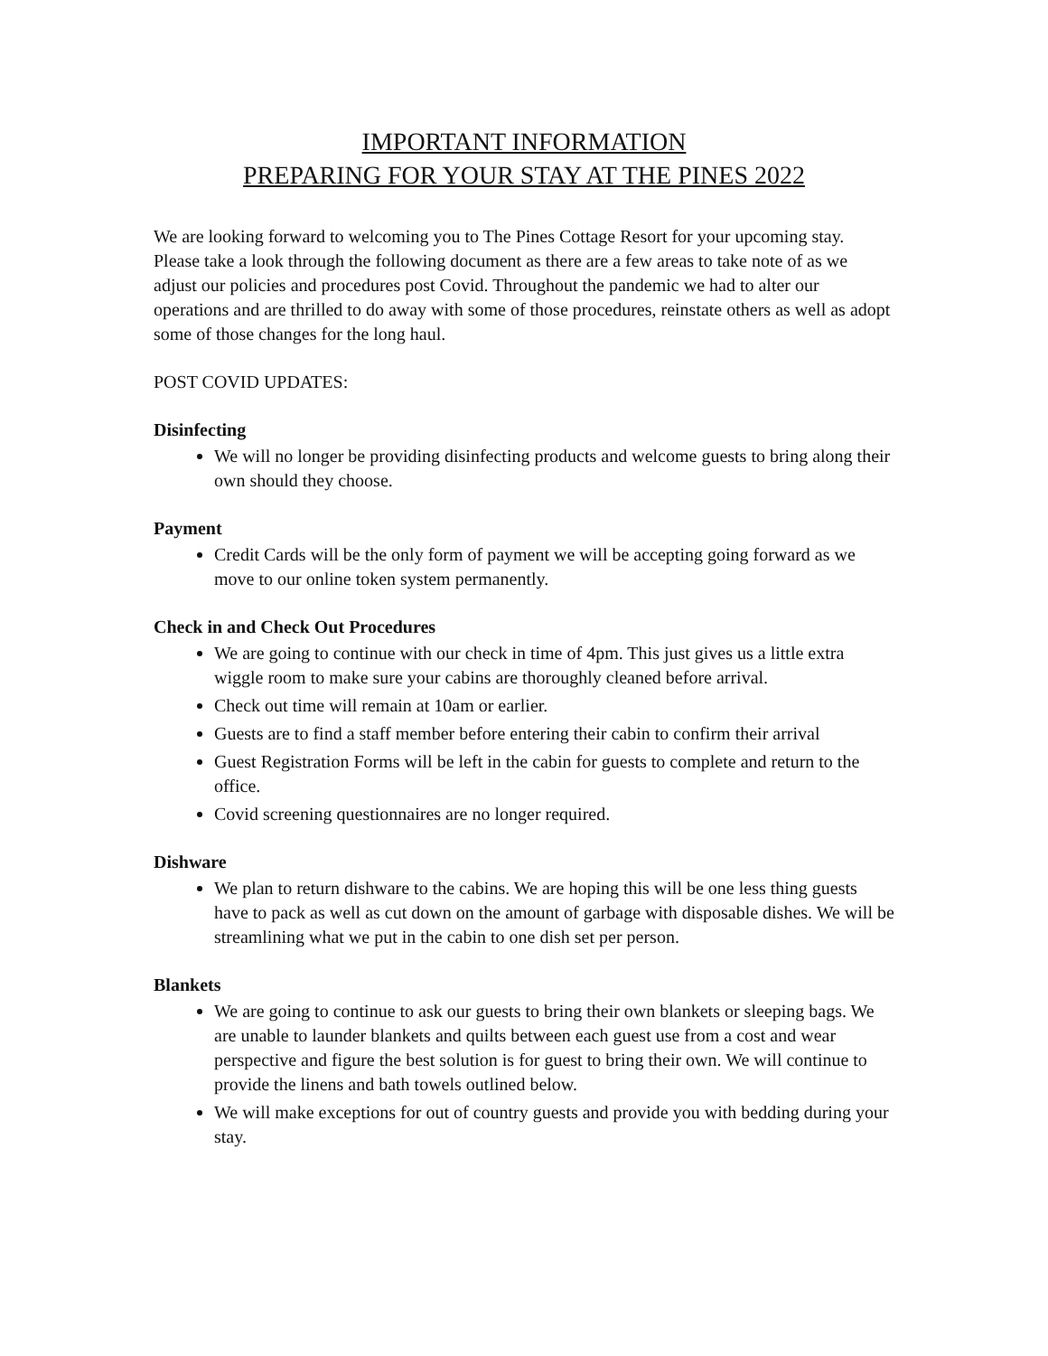IMPORTANT INFORMATION
PREPARING FOR YOUR STAY AT THE PINES 2022
We are looking forward to welcoming you to The Pines Cottage Resort for your upcoming stay. Please take a look through the following document as there are a few areas to take note of as we adjust our policies and procedures post Covid. Throughout the pandemic we had to alter our operations and are thrilled to do away with some of those procedures, reinstate others as well as adopt some of those changes for the long haul.
POST COVID UPDATES:
Disinfecting
We will no longer be providing disinfecting products and welcome guests to bring along their own should they choose.
Payment
Credit Cards will be the only form of payment we will be accepting going forward as we move to our online token system permanently.
Check in and Check Out Procedures
We are going to continue with our check in time of 4pm. This just gives us a little extra wiggle room to make sure your cabins are thoroughly cleaned before arrival.
Check out time will remain at 10am or earlier.
Guests are to find a staff member before entering their cabin to confirm their arrival
Guest Registration Forms will be left in the cabin for guests to complete and return to the office.
Covid screening questionnaires are no longer required.
Dishware
We plan to return dishware to the cabins. We are hoping this will be one less thing guests have to pack as well as cut down on the amount of garbage with disposable dishes. We will be streamlining what we put in the cabin to one dish set per person.
Blankets
We are going to continue to ask our guests to bring their own blankets or sleeping bags. We are unable to launder blankets and quilts between each guest use from a cost and wear perspective and figure the best solution is for guest to bring their own. We will continue to provide the linens and bath towels outlined below.
We will make exceptions for out of country guests and provide you with bedding during your stay.